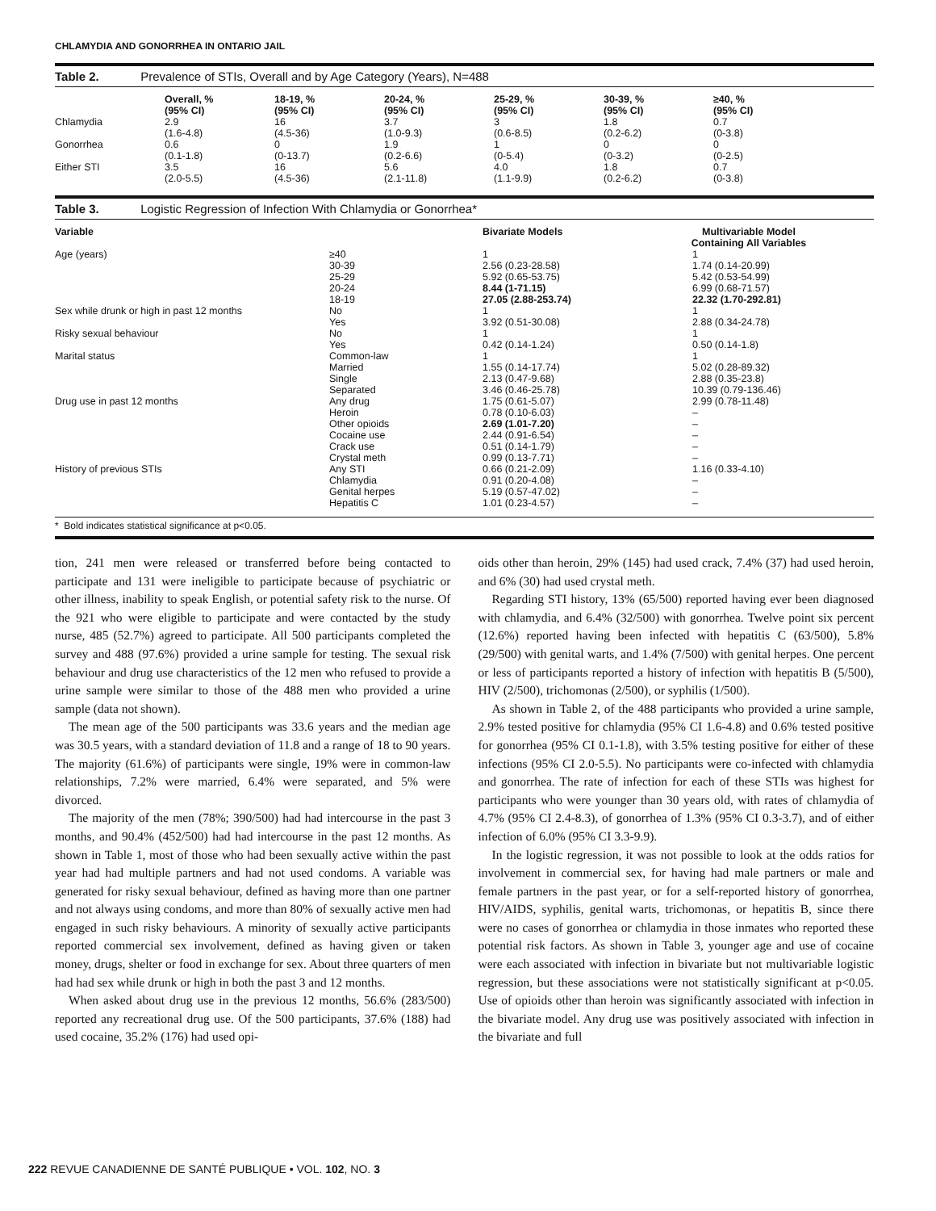CHLAMYDIA AND GONORRHEA IN ONTARIO JAIL
Table 2. Prevalence of STIs, Overall and by Age Category (Years), N=488
| | Overall, % (95% CI) | 18-19, % (95% CI) | 20-24, % (95% CI) | 25-29, % (95% CI) | 30-39, % (95% CI) | ≥40, % (95% CI) |
| --- | --- | --- | --- | --- | --- | --- |
| Chlamydia | 2.9 (1.6-4.8) | 16 (4.5-36) | 3.7 (1.0-9.3) | 3 (0.6-8.5) | 1.8 (0.2-6.2) | 0.7 (0-3.8) |
| Gonorrhea | 0.6 (0.1-1.8) | 0 (0-13.7) | 1.9 (0.2-6.6) | 1 (0-5.4) | 0 (0-3.2) | 0 (0-2.5) |
| Either STI | 3.5 (2.0-5.5) | 16 (4.5-36) | 5.6 (2.1-11.8) | 4.0 (1.1-9.9) | 1.8 (0.2-6.2) | 0.7 (0-3.8) |
Table 3. Logistic Regression of Infection With Chlamydia or Gonorrhea*
| Variable | | Bivariate Models | Multivariable Model Containing All Variables | |
| --- | --- | --- | --- | --- |
| Age (years) | ≥40 30-39 25-29 20-24 18-19 | 1 2.56 (0.23-28.58) 5.92 (0.65-53.75) 8.44 (1-71.15) 27.05 (2.88-253.74) | 1 1.74 (0.14-20.99) 5.42 (0.53-54.99) 6.99 (0.68-71.57) 22.32 (1.70-292.81) | |
| Sex while drunk or high in past 12 months | No Yes | 1 3.92 (0.51-30.08) | 1 2.88 (0.34-24.78) | |
| Risky sexual behaviour | No Yes | 1 0.42 (0.14-1.24) | 1 0.50 (0.14-1.8) | |
| Marital status | Common-law Married Single Separated | 1 1.55 (0.14-17.74) 2.13 (0.47-9.68) 3.46 (0.46-25.78) | 1 5.02 (0.28-89.32) 2.88 (0.35-23.8) 10.39 (0.79-136.46) | |
| Drug use in past 12 months | Any drug Heroin Other opioids Cocaine use Crack use Crystal meth | 1.75 (0.61-5.07) 0.78 (0.10-6.03) 2.69 (1.01-7.20) 2.44 (0.91-6.54) 0.51 (0.14-1.79) 0.99 (0.13-7.71) | 2.99 (0.78-11.48) – – – – – | |
| History of previous STIs | Any STI Chlamydia Genital herpes Hepatitis C | 0.66 (0.21-2.09) 0.91 (0.20-4.08) 5.19 (0.57-47.02) 1.01 (0.23-4.57) | 1.16 (0.33-4.10) – – – | |
* Bold indicates statistical significance at p<0.05.
tion, 241 men were released or transferred before being contacted to participate and 131 were ineligible to participate because of psychiatric or other illness, inability to speak English, or potential safety risk to the nurse. Of the 921 who were eligible to participate and were contacted by the study nurse, 485 (52.7%) agreed to participate. All 500 participants completed the survey and 488 (97.6%) provided a urine sample for testing. The sexual risk behaviour and drug use characteristics of the 12 men who refused to provide a urine sample were similar to those of the 488 men who provided a urine sample (data not shown).
The mean age of the 500 participants was 33.6 years and the median age was 30.5 years, with a standard deviation of 11.8 and a range of 18 to 90 years. The majority (61.6%) of participants were single, 19% were in common-law relationships, 7.2% were married, 6.4% were separated, and 5% were divorced.
The majority of the men (78%; 390/500) had had intercourse in the past 3 months, and 90.4% (452/500) had had intercourse in the past 12 months. As shown in Table 1, most of those who had been sexually active within the past year had had multiple partners and had not used condoms. A variable was generated for risky sexual behaviour, defined as having more than one partner and not always using condoms, and more than 80% of sexually active men had engaged in such risky behaviours. A minority of sexually active participants reported commercial sex involvement, defined as having given or taken money, drugs, shelter or food in exchange for sex. About three quarters of men had had sex while drunk or high in both the past 3 and 12 months.
When asked about drug use in the previous 12 months, 56.6% (283/500) reported any recreational drug use. Of the 500 participants, 37.6% (188) had used cocaine, 35.2% (176) had used opi-
oids other than heroin, 29% (145) had used crack, 7.4% (37) had used heroin, and 6% (30) had used crystal meth.
Regarding STI history, 13% (65/500) reported having ever been diagnosed with chlamydia, and 6.4% (32/500) with gonorrhea. Twelve point six percent (12.6%) reported having been infected with hepatitis C (63/500), 5.8% (29/500) with genital warts, and 1.4% (7/500) with genital herpes. One percent or less of participants reported a history of infection with hepatitis B (5/500), HIV (2/500), trichomonas (2/500), or syphilis (1/500).
As shown in Table 2, of the 488 participants who provided a urine sample, 2.9% tested positive for chlamydia (95% CI 1.6-4.8) and 0.6% tested positive for gonorrhea (95% CI 0.1-1.8), with 3.5% testing positive for either of these infections (95% CI 2.0-5.5). No participants were co-infected with chlamydia and gonorrhea. The rate of infection for each of these STIs was highest for participants who were younger than 30 years old, with rates of chlamydia of 4.7% (95% CI 2.4-8.3), of gonorrhea of 1.3% (95% CI 0.3-3.7), and of either infection of 6.0% (95% CI 3.3-9.9).
In the logistic regression, it was not possible to look at the odds ratios for involvement in commercial sex, for having had male partners or male and female partners in the past year, or for a self-reported history of gonorrhea, HIV/AIDS, syphilis, genital warts, trichomonas, or hepatitis B, since there were no cases of gonorrhea or chlamydia in those inmates who reported these potential risk factors. As shown in Table 3, younger age and use of cocaine were each associated with infection in bivariate but not multivariable logistic regression, but these associations were not statistically significant at p<0.05. Use of opioids other than heroin was significantly associated with infection in the bivariate model. Any drug use was positively associated with infection in the bivariate and full
222 REVUE CANADIENNE DE SANTÉ PUBLIQUE • VOL. 102, NO. 3